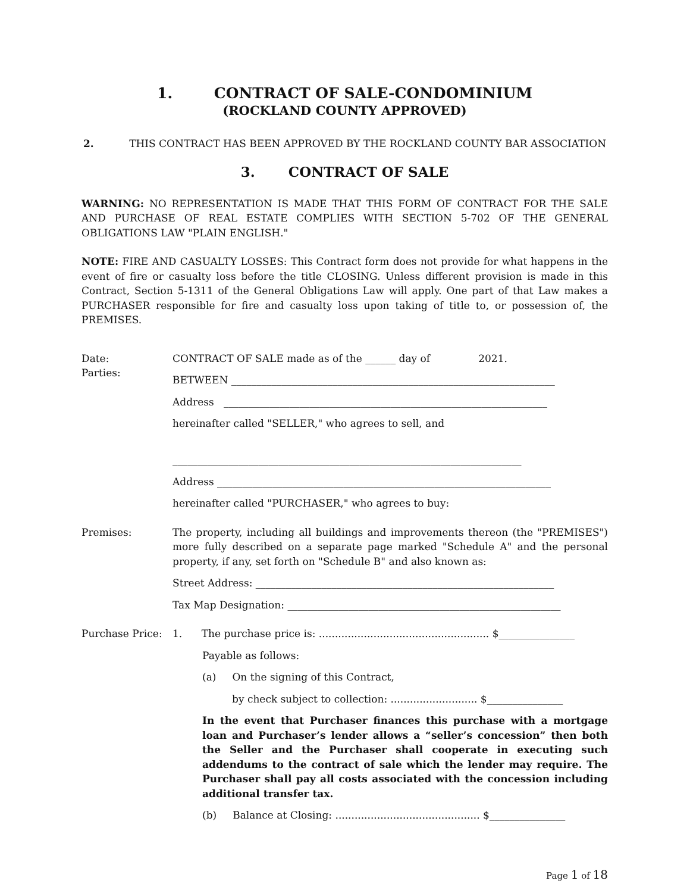1. CONTRACT OF SALE-CONDOMINIUM
(ROCKLAND COUNTY APPROVED)
2. THIS CONTRACT HAS BEEN APPROVED BY THE ROCKLAND COUNTY BAR ASSOCIATION
3. CONTRACT OF SALE
WARNING: NO REPRESENTATION IS MADE THAT THIS FORM OF CONTRACT FOR THE SALE AND PURCHASE OF REAL ESTATE COMPLIES WITH SECTION 5-702 OF THE GENERAL OBLIGATIONS LAW "PLAIN ENGLISH."
NOTE: FIRE AND CASUALTY LOSSES: This Contract form does not provide for what happens in the event of fire or casualty loss before the title CLOSING. Unless different provision is made in this Contract, Section 5-1311 of the General Obligations Law will apply. One part of that Law makes a PURCHASER responsible for fire and casualty loss upon taking of title to, or possession of, the PREMISES.
Date:
Parties:
CONTRACT OF SALE made as of the ______ day of 2021.
BETWEEN ________________________________________________________________
Address ________________________________________________________________
hereinafter called "SELLER," who agrees to sell, and
_____________________________________________________________________
Address __________________________________________________________________
hereinafter called "PURCHASER," who agrees to buy:
Premises: The property, including all buildings and improvements thereon (the "PREMISES") more fully described on a separate page marked "Schedule A" and the personal property, if any, set forth on "Schedule B" and also known as:
Street Address: ___________________________________________________________
Tax Map Designation: ______________________________________________________
Purchase Price: 1. The purchase price is: ..................................................... $_______________
Payable as follows:
(a) On the signing of this Contract,
by check subject to collection: ........................... $_______________
In the event that Purchaser finances this purchase with a mortgage loan and Purchaser’s lender allows a “seller’s concession” then both the Seller and the Purchaser shall cooperate in executing such addendums to the contract of sale which the lender may require. The Purchaser shall pay all costs associated with the concession including additional transfer tax.
(b) Balance at Closing: ............................................. $_______________
Page 1 of 18